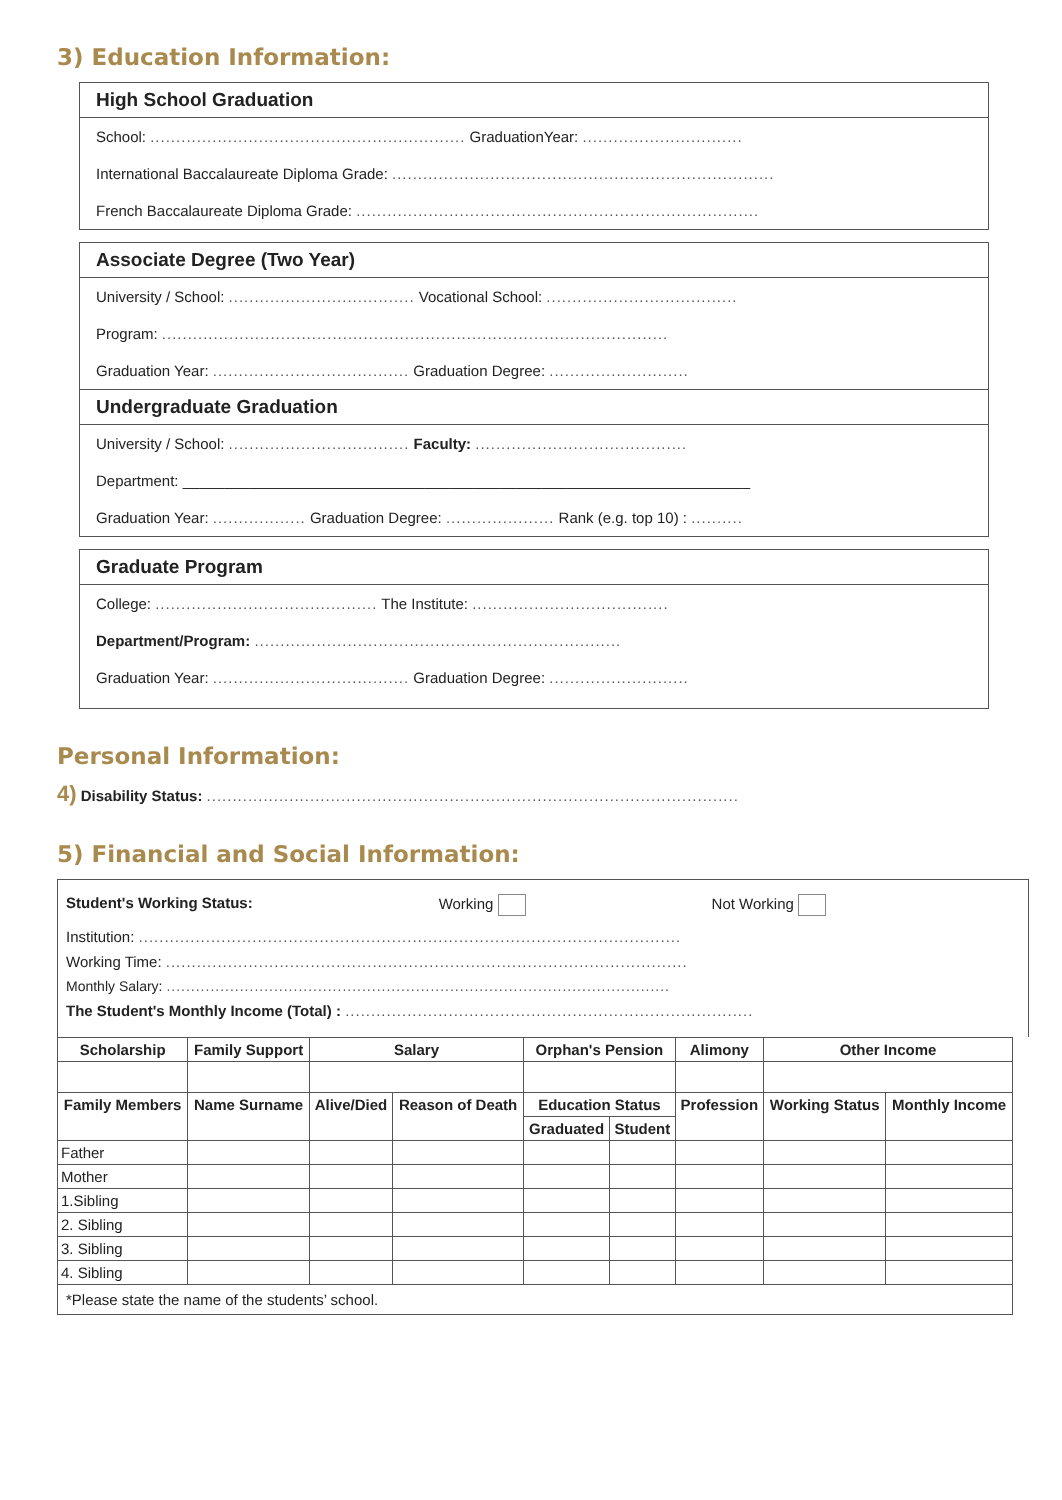3) Education Information:
High School Graduation
School: ............................................................. GraduationYear: ...............................
International Baccalaureate Diploma Grade: ..........................................................................
French Baccalaureate Diploma Grade: ..............................................................................
Associate Degree (Two Year)
University / School: .................................... Vocational School: .....................................
Program: ..................................................................................................
Graduation Year: ...................................... Graduation Degree: ...........................
Undergraduate Graduation
University / School: ................................... Faculty: .........................................
Department: ____________________________________________________________________
Graduation Year: .................. Graduation Degree: ..................... Rank (e.g. top 10) : ..........
Graduate Program
College: ........................................... The Institute: ......................................
Department/Program: .......................................................................
Graduation Year: ...................................... Graduation Degree: ...........................
Personal Information:
4) Disability Status: .......................................................................................................
5) Financial and Social Information:
Student's Working Status: Working Not Working
Institution: .........................................................................................................
Working Time: .....................................................................................................
Monthly Salary: .......................................................................................................
The Student's Monthly Income (Total) : ...............................................................................
| Scholarship | Family Support | Salary | | Orphan's Pension | | Alimony | Other Income | |
| --- | --- | --- | --- | --- | --- | --- | --- | --- |
| Family Members | Name Surname | Alive/Died | Reason of Death | Education Status | | Profession | Working Status | Monthly Income |
| | | | | Graduated | Student | | | |
| Father | | | | | | | | |
| Mother | | | | | | | | |
| 1.Sibling | | | | | | | | |
| 2. Sibling | | | | | | | | |
| 3. Sibling | | | | | | | | |
| 4. Sibling | | | | | | | | |
| *Please state the name of the students’ school. | | | | | | | | |